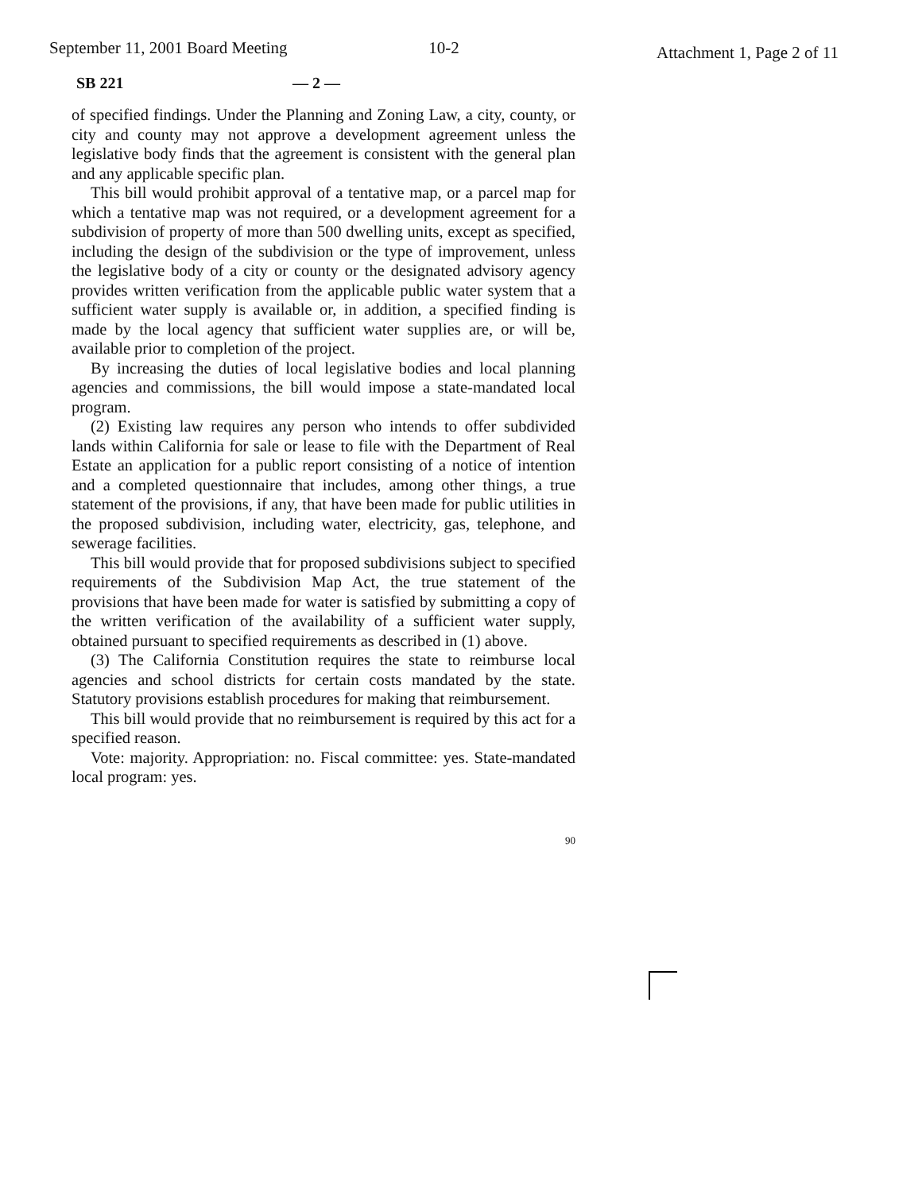September 11, 2001 Board Meeting
10-2
Attachment 1, Page 2 of 11
SB 221 — 2 —
of specified findings. Under the Planning and Zoning Law, a city, county, or city and county may not approve a development agreement unless the legislative body finds that the agreement is consistent with the general plan and any applicable specific plan.
This bill would prohibit approval of a tentative map, or a parcel map for which a tentative map was not required, or a development agreement for a subdivision of property of more than 500 dwelling units, except as specified, including the design of the subdivision or the type of improvement, unless the legislative body of a city or county or the designated advisory agency provides written verification from the applicable public water system that a sufficient water supply is available or, in addition, a specified finding is made by the local agency that sufficient water supplies are, or will be, available prior to completion of the project.
By increasing the duties of local legislative bodies and local planning agencies and commissions, the bill would impose a state-mandated local program.
(2) Existing law requires any person who intends to offer subdivided lands within California for sale or lease to file with the Department of Real Estate an application for a public report consisting of a notice of intention and a completed questionnaire that includes, among other things, a true statement of the provisions, if any, that have been made for public utilities in the proposed subdivision, including water, electricity, gas, telephone, and sewerage facilities.
This bill would provide that for proposed subdivisions subject to specified requirements of the Subdivision Map Act, the true statement of the provisions that have been made for water is satisfied by submitting a copy of the written verification of the availability of a sufficient water supply, obtained pursuant to specified requirements as described in (1) above.
(3) The California Constitution requires the state to reimburse local agencies and school districts for certain costs mandated by the state. Statutory provisions establish procedures for making that reimbursement.
This bill would provide that no reimbursement is required by this act for a specified reason.
Vote: majority. Appropriation: no. Fiscal committee: yes. State-mandated local program: yes.
90